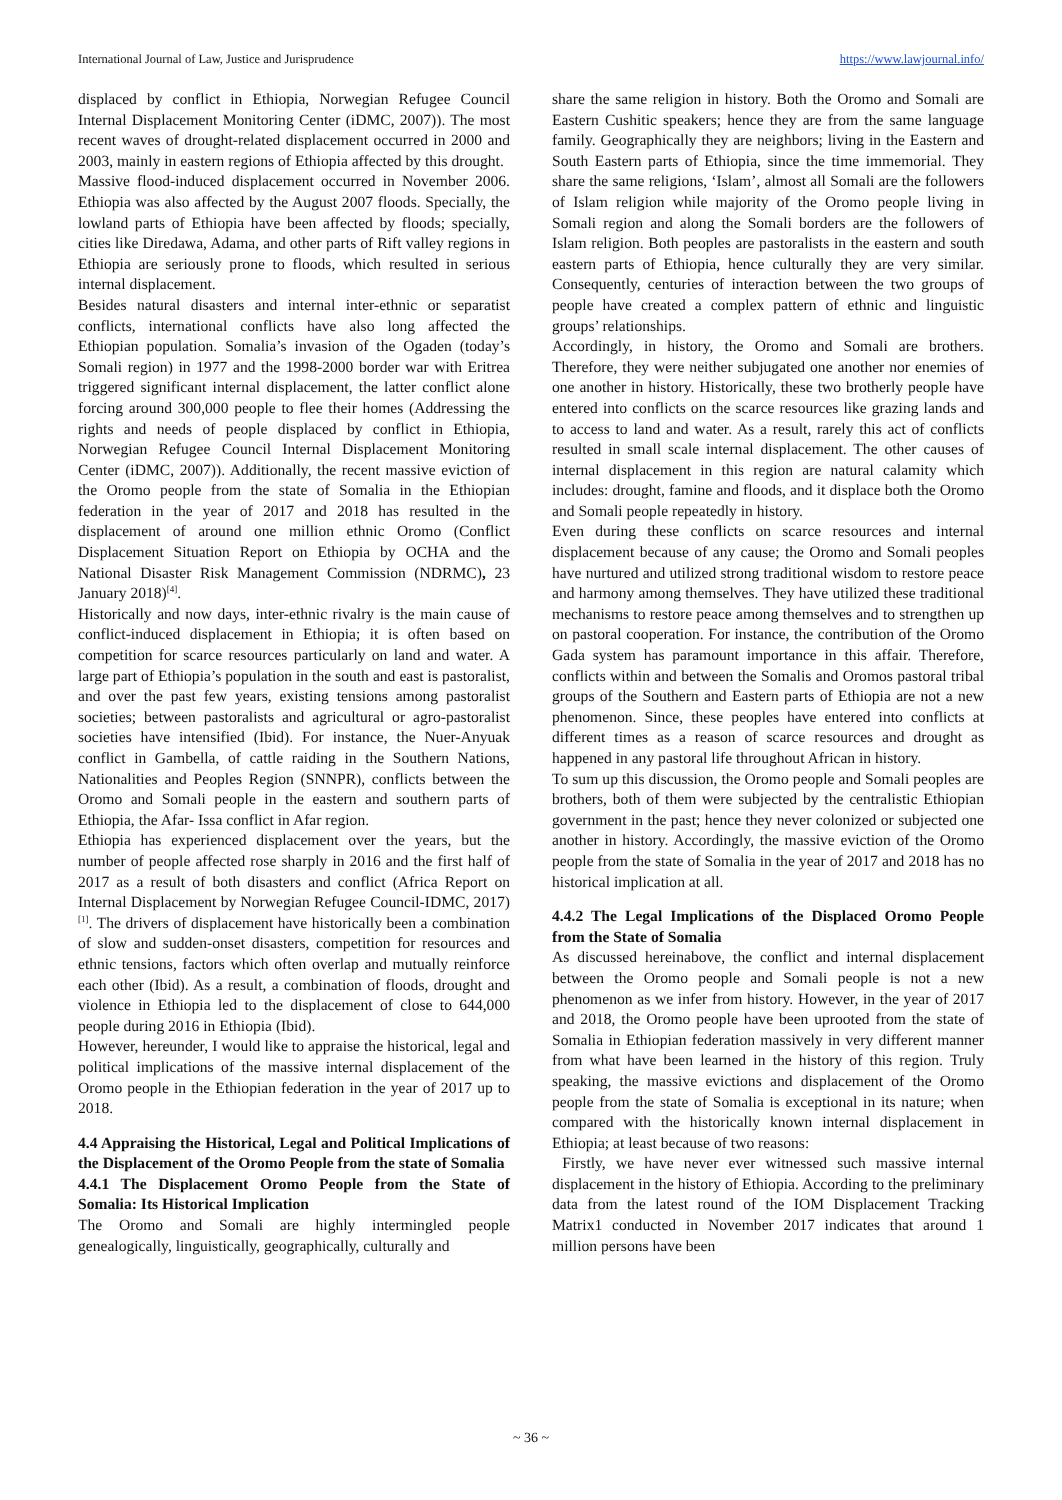International Journal of Law, Justice and Jurisprudence https://www.lawjournal.info/
displaced by conflict in Ethiopia, Norwegian Refugee Council Internal Displacement Monitoring Center (iDMC, 2007)). The most recent waves of drought-related displacement occurred in 2000 and 2003, mainly in eastern regions of Ethiopia affected by this drought.
Massive flood-induced displacement occurred in November 2006. Ethiopia was also affected by the August 2007 floods. Specially, the lowland parts of Ethiopia have been affected by floods; specially, cities like Diredawa, Adama, and other parts of Rift valley regions in Ethiopia are seriously prone to floods, which resulted in serious internal displacement.
Besides natural disasters and internal inter-ethnic or separatist conflicts, international conflicts have also long affected the Ethiopian population. Somalia’s invasion of the Ogaden (today’s Somali region) in 1977 and the 1998-2000 border war with Eritrea triggered significant internal displacement, the latter conflict alone forcing around 300,000 people to flee their homes (Addressing the rights and needs of people displaced by conflict in Ethiopia, Norwegian Refugee Council Internal Displacement Monitoring Center (iDMC, 2007)). Additionally, the recent massive eviction of the Oromo people from the state of Somalia in the Ethiopian federation in the year of 2017 and 2018 has resulted in the displacement of around one million ethnic Oromo (Conflict Displacement Situation Report on Ethiopia by OCHA and the National Disaster Risk Management Commission (NDRMC), 23 January 2018)<sup>[4]</sup>.
Historically and now days, inter-ethnic rivalry is the main cause of conflict-induced displacement in Ethiopia; it is often based on competition for scarce resources particularly on land and water. A large part of Ethiopia’s population in the south and east is pastoralist, and over the past few years, existing tensions among pastoralist societies; between pastoralists and agricultural or agro-pastoralist societies have intensified (Ibid). For instance, the Nuer-Anyuak conflict in Gambella, of cattle raiding in the Southern Nations, Nationalities and Peoples Region (SNNPR), conflicts between the Oromo and Somali people in the eastern and southern parts of Ethiopia, the Afar- Issa conflict in Afar region.
Ethiopia has experienced displacement over the years, but the number of people affected rose sharply in 2016 and the first half of 2017 as a result of both disasters and conflict (Africa Report on Internal Displacement by Norwegian Refugee Council-IDMC, 2017) <sup>[1]</sup>. The drivers of displacement have historically been a combination of slow and sudden-onset disasters, competition for resources and ethnic tensions, factors which often overlap and mutually reinforce each other (Ibid). As a result, a combination of floods, drought and violence in Ethiopia led to the displacement of close to 644,000 people during 2016 in Ethiopia (Ibid).
However, hereunder, I would like to appraise the historical, legal and political implications of the massive internal displacement of the Oromo people in the Ethiopian federation in the year of 2017 up to 2018.
4.4 Appraising the Historical, Legal and Political Implications of the Displacement of the Oromo People from the state of Somalia
4.4.1 The Displacement Oromo People from the State of Somalia: Its Historical Implication
The Oromo and Somali are highly intermingled people genealogically, linguistically, geographically, culturally and
share the same religion in history. Both the Oromo and Somali are Eastern Cushitic speakers; hence they are from the same language family. Geographically they are neighbors; living in the Eastern and South Eastern parts of Ethiopia, since the time immemorial. They share the same religions, ‘Islam’, almost all Somali are the followers of Islam religion while majority of the Oromo people living in Somali region and along the Somali borders are the followers of Islam religion. Both peoples are pastoralists in the eastern and south eastern parts of Ethiopia, hence culturally they are very similar. Consequently, centuries of interaction between the two groups of people have created a complex pattern of ethnic and linguistic groups’ relationships.
Accordingly, in history, the Oromo and Somali are brothers. Therefore, they were neither subjugated one another nor enemies of one another in history. Historically, these two brotherly people have entered into conflicts on the scarce resources like grazing lands and to access to land and water. As a result, rarely this act of conflicts resulted in small scale internal displacement. The other causes of internal displacement in this region are natural calamity which includes: drought, famine and floods, and it displace both the Oromo and Somali people repeatedly in history.
Even during these conflicts on scarce resources and internal displacement because of any cause; the Oromo and Somali peoples have nurtured and utilized strong traditional wisdom to restore peace and harmony among themselves. They have utilized these traditional mechanisms to restore peace among themselves and to strengthen up on pastoral cooperation. For instance, the contribution of the Oromo Gada system has paramount importance in this affair. Therefore, conflicts within and between the Somalis and Oromos pastoral tribal groups of the Southern and Eastern parts of Ethiopia are not a new phenomenon. Since, these peoples have entered into conflicts at different times as a reason of scarce resources and drought as happened in any pastoral life throughout African in history.
To sum up this discussion, the Oromo people and Somali peoples are brothers, both of them were subjected by the centralistic Ethiopian government in the past; hence they never colonized or subjected one another in history. Accordingly, the massive eviction of the Oromo people from the state of Somalia in the year of 2017 and 2018 has no historical implication at all.
4.4.2 The Legal Implications of the Displaced Oromo People from the State of Somalia
As discussed hereinabove, the conflict and internal displacement between the Oromo people and Somali people is not a new phenomenon as we infer from history. However, in the year of 2017 and 2018, the Oromo people have been uprooted from the state of Somalia in Ethiopian federation massively in very different manner from what have been learned in the history of this region. Truly speaking, the massive evictions and displacement of the Oromo people from the state of Somalia is exceptional in its nature; when compared with the historically known internal displacement in Ethiopia; at least because of two reasons:
Firstly, we have never ever witnessed such massive internal displacement in the history of Ethiopia. According to the preliminary data from the latest round of the IOM Displacement Tracking Matrix1 conducted in November 2017 indicates that around 1 million persons have been
~ 36 ~